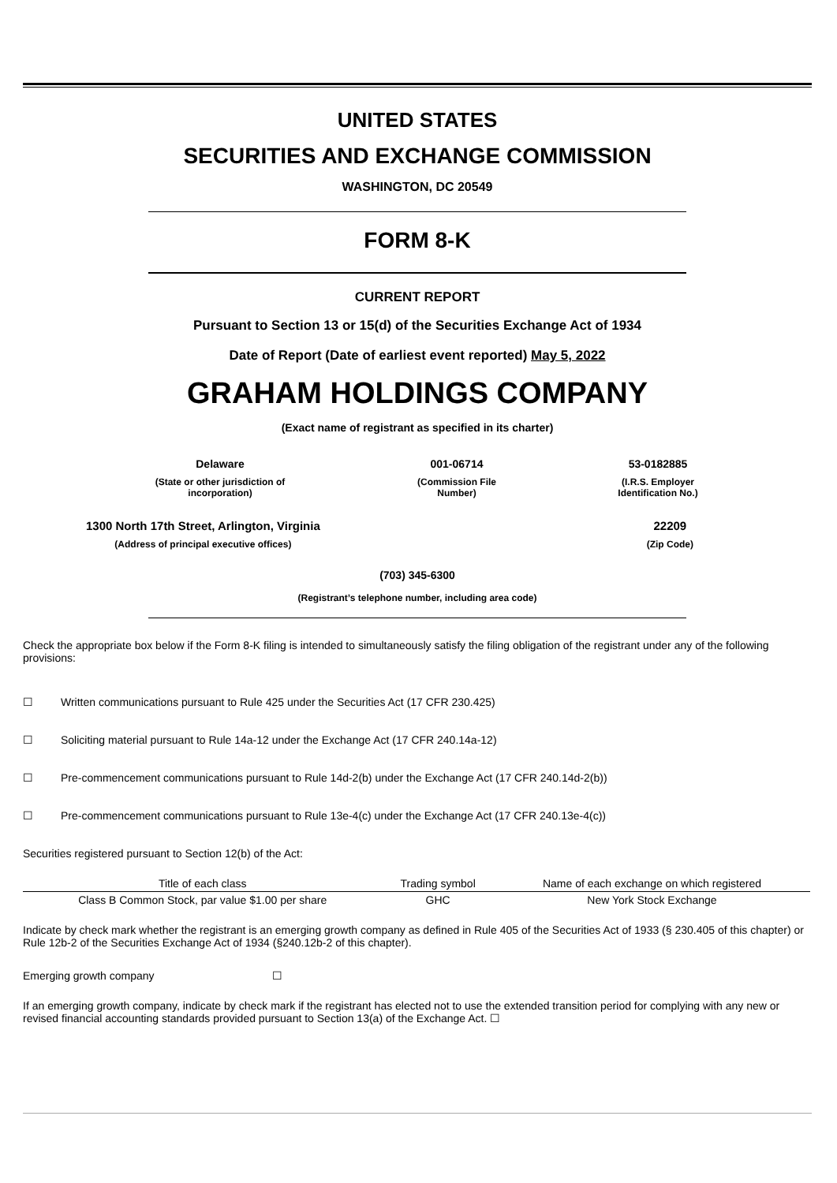UNITED STATES
SECURITIES AND EXCHANGE COMMISSION
WASHINGTON, DC 20549
FORM 8-K
CURRENT REPORT
Pursuant to Section 13 or 15(d) of the Securities Exchange Act of 1934
Date of Report (Date of earliest event reported) May 5, 2022
GRAHAM HOLDINGS COMPANY
(Exact name of registrant as specified in its charter)
Delaware
(State or other jurisdiction of incorporation)
001-06714
(Commission File Number)
53-0182885
(I.R.S. Employer Identification No.)
1300 North 17th Street, Arlington, Virginia
(Address of principal executive offices)
22209
(Zip Code)
(703) 345-6300
(Registrant’s telephone number, including area code)
Check the appropriate box below if the Form 8-K filing is intended to simultaneously satisfy the filing obligation of the registrant under any of the following provisions:
☐ Written communications pursuant to Rule 425 under the Securities Act (17 CFR 230.425)
☐ Soliciting material pursuant to Rule 14a-12 under the Exchange Act (17 CFR 240.14a-12)
☐ Pre-commencement communications pursuant to Rule 14d-2(b) under the Exchange Act (17 CFR 240.14d-2(b))
☐ Pre-commencement communications pursuant to Rule 13e-4(c) under the Exchange Act (17 CFR 240.13e-4(c))
Securities registered pursuant to Section 12(b) of the Act:
| Title of each class | Trading symbol | Name of each exchange on which registered |
| --- | --- | --- |
| Class B Common Stock, par value $1.00 per share | GHC | New York Stock Exchange |
Indicate by check mark whether the registrant is an emerging growth company as defined in Rule 405 of the Securities Act of 1933 (§ 230.405 of this chapter) or Rule 12b-2 of the Securities Exchange Act of 1934 (§240.12b-2 of this chapter).
Emerging growth company ☐
If an emerging growth company, indicate by check mark if the registrant has elected not to use the extended transition period for complying with any new or revised financial accounting standards provided pursuant to Section 13(a) of the Exchange Act. ☐